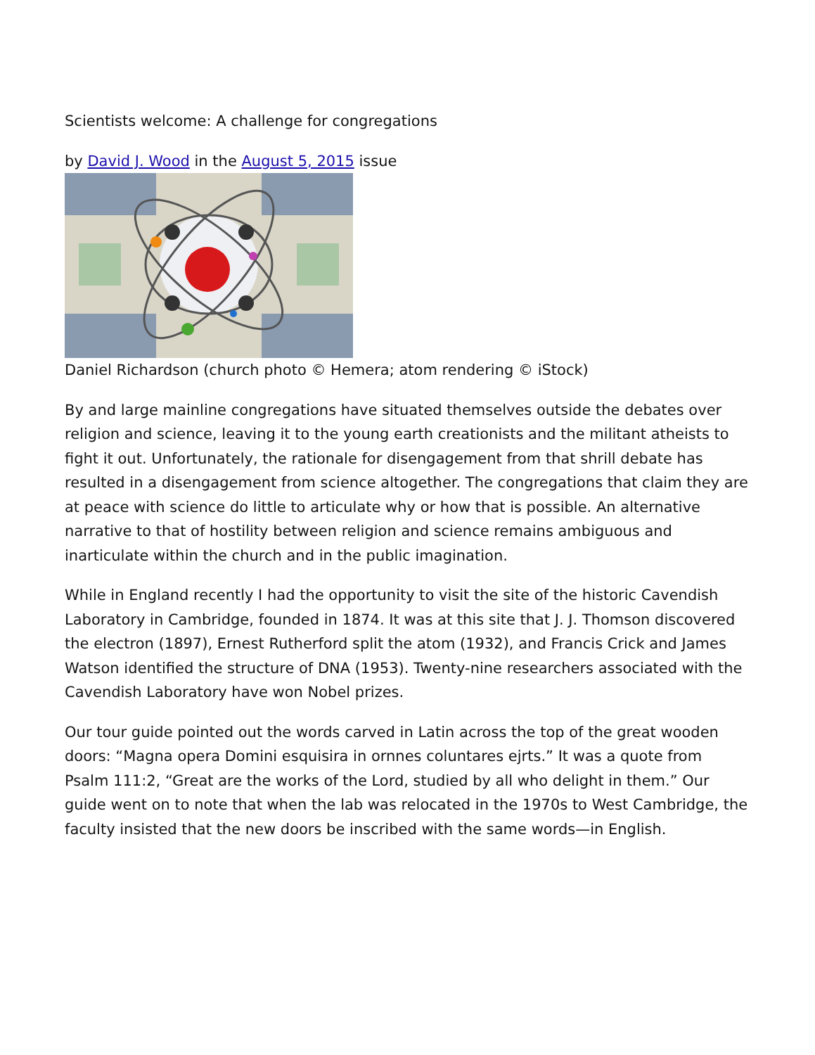Scientists welcome: A challenge for congregations
by David J. Wood in the August 5, 2015 issue
Daniel Richardson (church photo © Hemera; atom rendering © iStock)
By and large mainline congregations have situated themselves outside the debates over religion and science, leaving it to the young earth creationists and the militant atheists to fight it out. Unfortunately, the rationale for disengagement from that shrill debate has resulted in a disengagement from science altogether. The congregations that claim they are at peace with science do little to articulate why or how that is possible. An alternative narrative to that of hostility between religion and science remains ambiguous and inarticulate within the church and in the public imagination.
While in England recently I had the opportunity to visit the site of the historic Cavendish Laboratory in Cambridge, founded in 1874. It was at this site that J. J. Thomson discovered the electron (1897), Ernest Rutherford split the atom (1932), and Francis Crick and James Watson identified the structure of DNA (1953). Twenty-nine researchers associated with the Cavendish Laboratory have won Nobel prizes.
Our tour guide pointed out the words carved in Latin across the top of the great wooden doors: “Magna opera Domini esquisira in ornnes coluntares ejrts.” It was a quote from Psalm 111:2, “Great are the works of the Lord, studied by all who delight in them.” Our guide went on to note that when the lab was relocated in the 1970s to West Cambridge, the faculty insisted that the new doors be inscribed with the same words—in English.